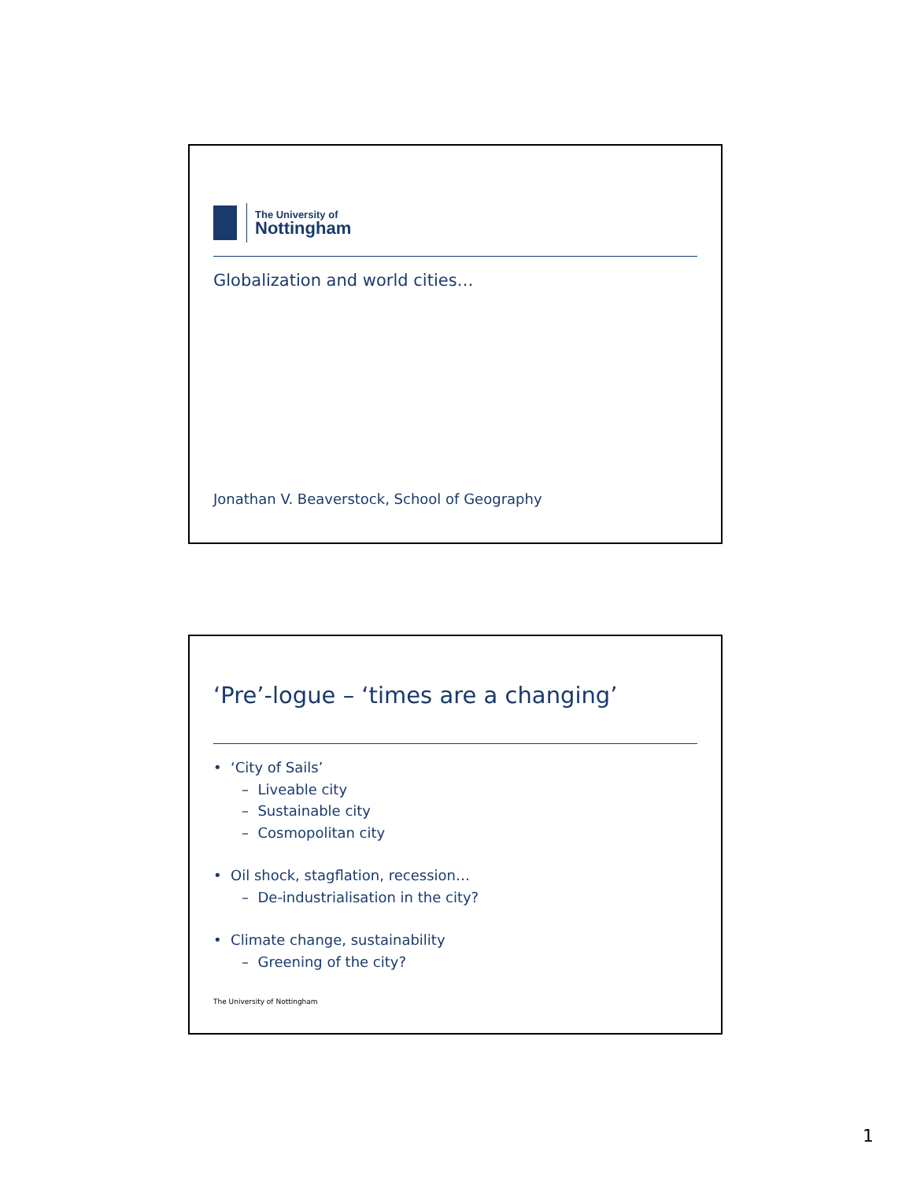The University of
Nottingham
Globalization and world cities…
Jonathan V. Beaverstock, School of Geography
‘Pre’-logue – ‘times are a changing’
• ‘City of Sails’
– Liveable city
– Sustainable city
– Cosmopolitan city
• Oil shock, stagflation, recession…
– De-industrialisation in the city?
• Climate change, sustainability
– Greening of the city?
The University of Nottingham
1